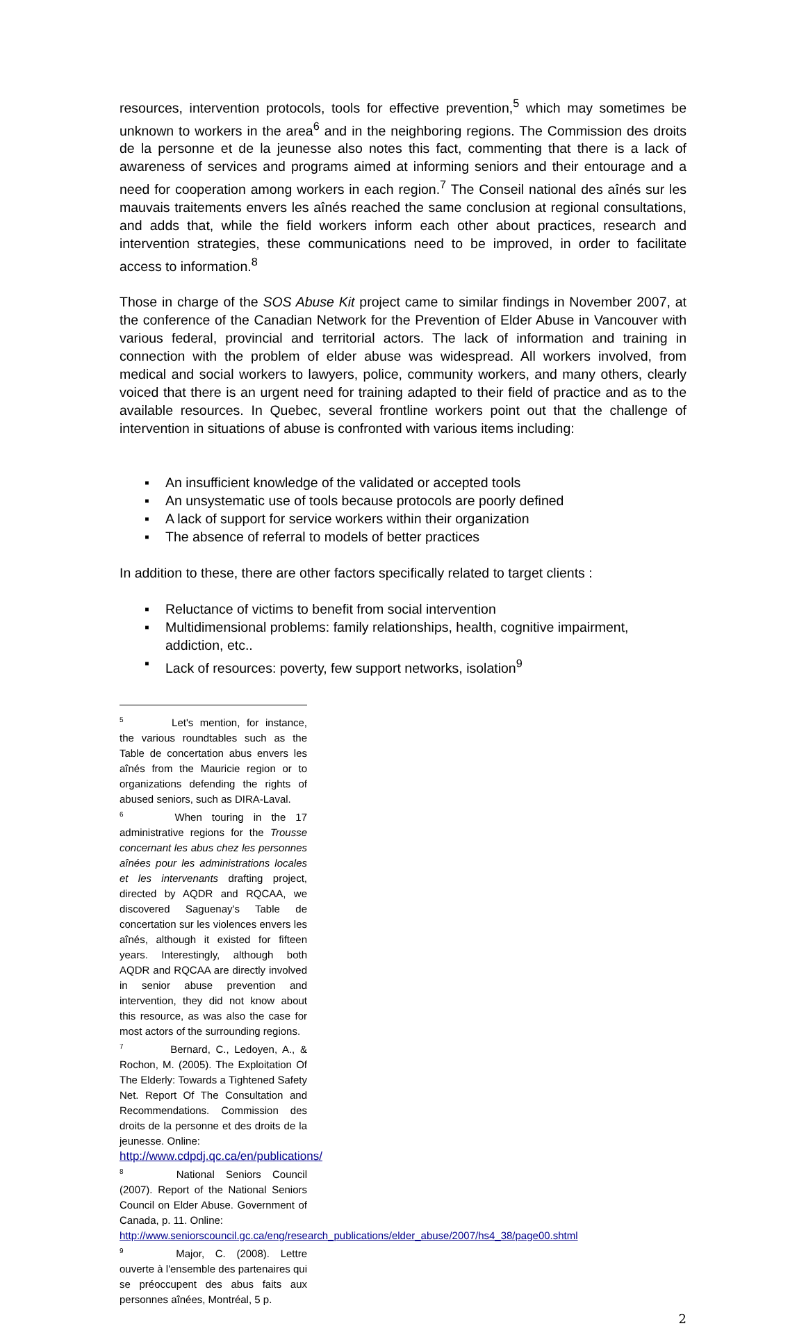resources, intervention protocols, tools for effective prevention,<sup>5</sup> which may sometimes be unknown to workers in the area<sup>6</sup> and in the neighboring regions. The Commission des droits de la personne et de la jeunesse also notes this fact, commenting that there is a lack of awareness of services and programs aimed at informing seniors and their entourage and a need for cooperation among workers in each region.<sup>7</sup> The Conseil national des aînés sur les mauvais traitements envers les aînés reached the same conclusion at regional consultations, and adds that, while the field workers inform each other about practices, research and intervention strategies, these communications need to be improved, in order to facilitate access to information.<sup>8</sup>
Those in charge of the SOS Abuse Kit project came to similar findings in November 2007, at the conference of the Canadian Network for the Prevention of Elder Abuse in Vancouver with various federal, provincial and territorial actors. The lack of information and training in connection with the problem of elder abuse was widespread. All workers involved, from medical and social workers to lawyers, police, community workers, and many others, clearly voiced that there is an urgent need for training adapted to their field of practice and as to the available resources. In Quebec, several frontline workers point out that the challenge of intervention in situations of abuse is confronted with various items including:
▪ An insufficient knowledge of the validated or accepted tools
▪ An unsystematic use of tools because protocols are poorly defined
▪ A lack of support for service workers within their organization
▪ The absence of referral to models of better practices
In addition to these, there are other factors specifically related to target clients :
▪ Reluctance of victims to benefit from social intervention
▪ Multidimensional problems: family relationships, health, cognitive impairment, addiction, etc..
▪ Lack of resources: poverty, few support networks, isolation<sup>9</sup>
<sup>5</sup> Let's mention, for instance, the various roundtables such as the Table de concertation abus envers les aînés from the Mauricie region or to organizations defending the rights of abused seniors, such as DIRA-Laval.
<sup>6</sup> When touring in the 17 administrative regions for the Trousse concernant les abus chez les personnes aînées pour les administrations locales et les intervenants drafting project, directed by AQDR and RQCAA, we discovered Saguenay's Table de concertation sur les violences envers les aînés, although it existed for fifteen years. Interestingly, although both AQDR and RQCAA are directly involved in senior abuse prevention and intervention, they did not know about this resource, as was also the case for most actors of the surrounding regions.
<sup>7</sup> Bernard, C., Ledoyen, A., & Rochon, M. (2005). The Exploitation Of The Elderly: Towards a Tightened Safety Net. Report Of The Consultation and Recommendations. Commission des droits de la personne et des droits de la jeunesse. Online:
http://www.cdpdj.qc.ca/en/publications/
<sup>8</sup> National Seniors Council (2007). Report of the National Seniors Council on Elder Abuse. Government of Canada, p. 11. Online:
http://www.seniorscouncil.gc.ca/eng/research_publications/elder_abuse/2007/hs4_38/page00.shtml
<sup>9</sup> Major, C. (2008). Lettre ouverte à l'ensemble des partenaires qui se préoccupent des abus faits aux personnes aînées, Montréal, 5 p.
2